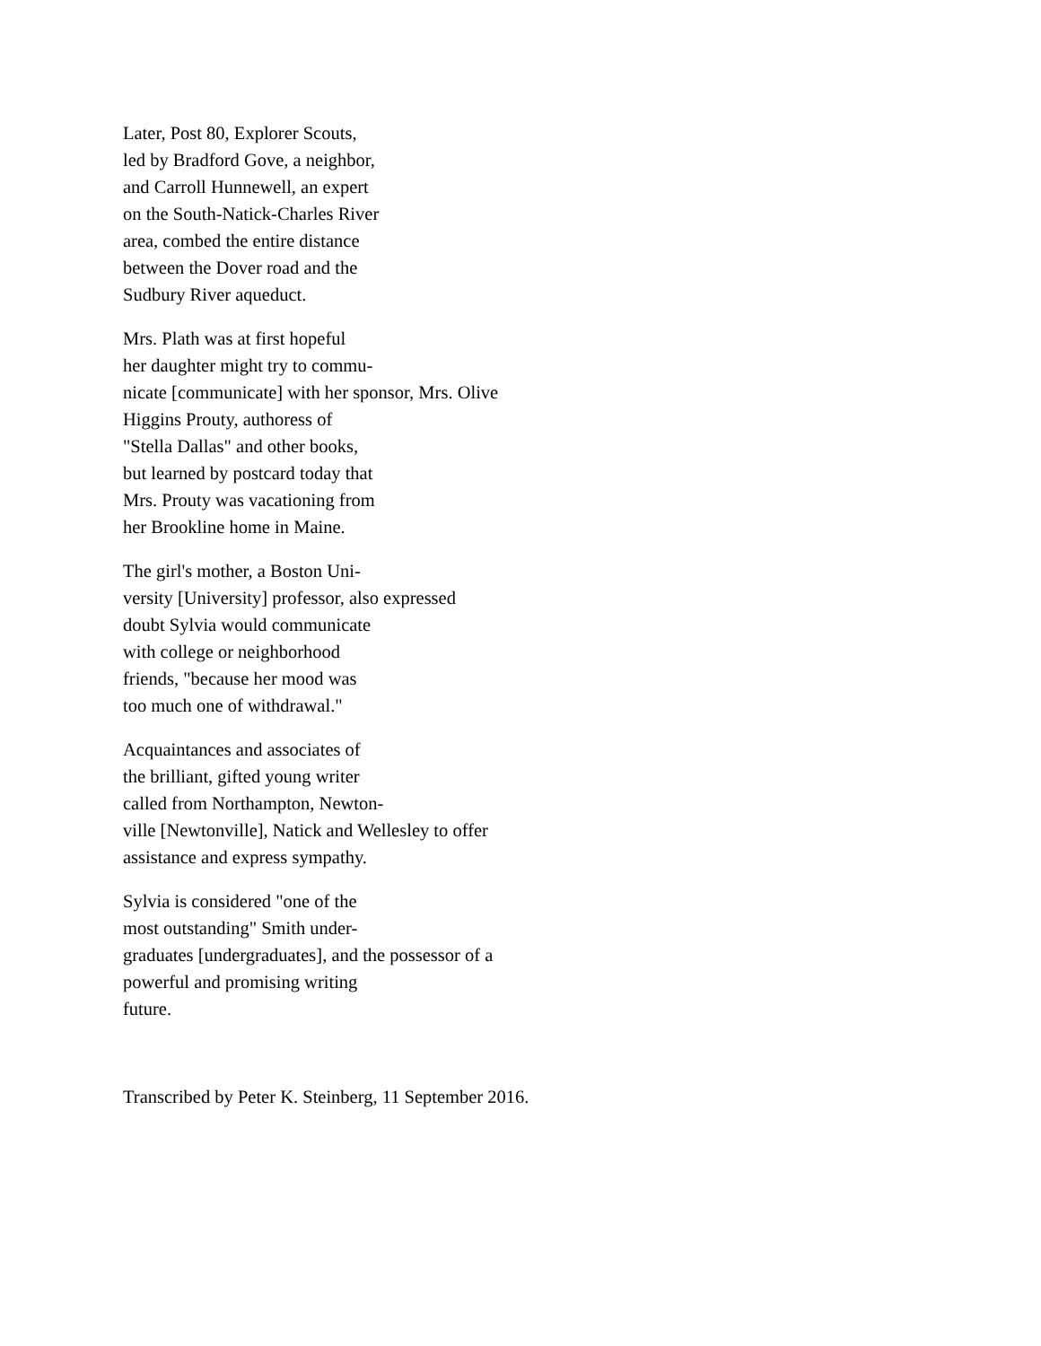Later, Post 80, Explorer Scouts,
led by Bradford Gove, a neighbor,
and Carroll Hunnewell, an expert
on the South-Natick-Charles River
area, combed the entire distance
between the Dover road and the
Sudbury River aqueduct.
Mrs. Plath was at first hopeful
her daughter might try to commu-
nicate [communicate] with her sponsor, Mrs. Olive
Higgins Prouty, authoress of
"Stella Dallas" and other books,
but learned by postcard today that
Mrs. Prouty was vacationing from
her Brookline home in Maine.
The girl's mother, a Boston Uni-
versity [University] professor, also expressed
doubt Sylvia would communicate
with college or neighborhood
friends, "because her mood was
too much one of withdrawal."
Acquaintances and associates of
the brilliant, gifted young writer
called from Northampton, Newton-
ville [Newtonville], Natick and Wellesley to offer
assistance and express sympathy.
Sylvia is considered "one of the
most outstanding" Smith under-
graduates [undergraduates], and the possessor of a
powerful and promising writing
future.
Transcribed by Peter K. Steinberg, 11 September 2016.